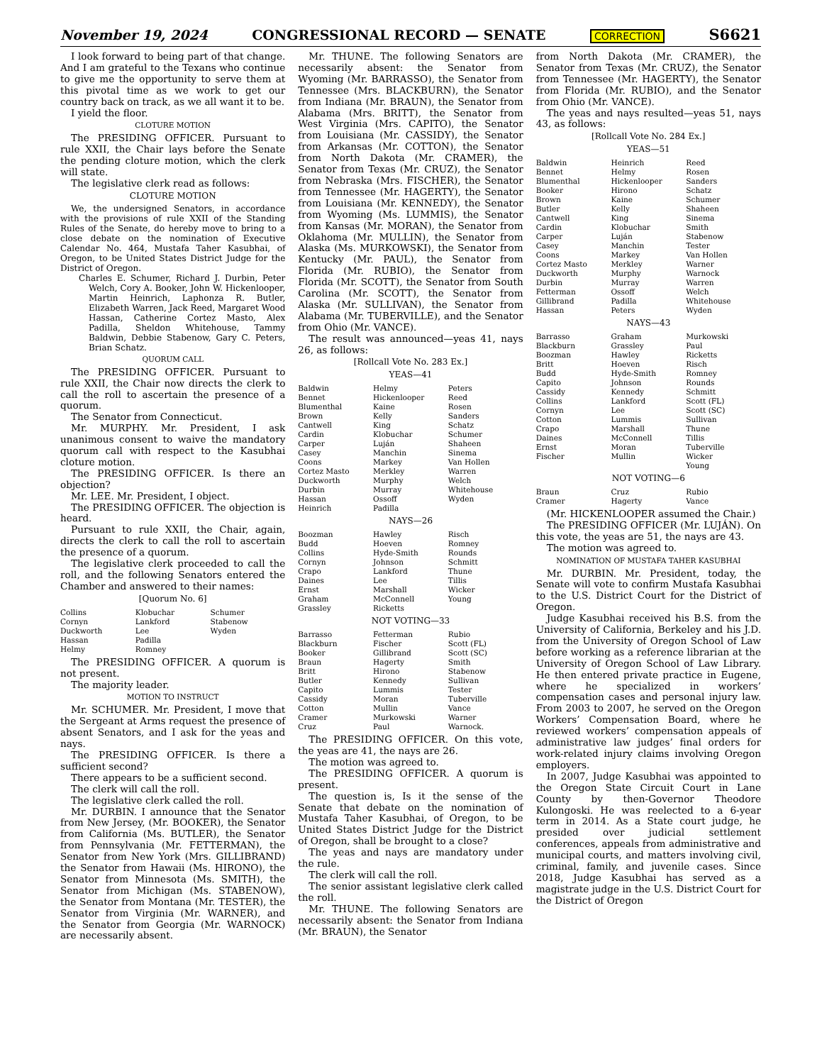November 19, 2024 CONGRESSIONAL RECORD — SENATE CORRECTION S6621
I look forward to being part of that change. And I am grateful to the Texans who continue to give me the opportunity to serve them at this pivotal time as we work to get our country back on track, as we all want it to be.
I yield the floor.
CLOTURE MOTION
The PRESIDING OFFICER. Pursuant to rule XXII, the Chair lays before the Senate the pending cloture motion, which the clerk will state.
The legislative clerk read as follows:
CLOTURE MOTION
We, the undersigned Senators, in accordance with the provisions of rule XXII of the Standing Rules of the Senate, do hereby move to bring to a close debate on the nomination of Executive Calendar No. 464, Mustafa Taher Kasubhai, of Oregon, to be United States District Judge for the District of Oregon.
Charles E. Schumer, Richard J. Durbin, Peter Welch, Cory A. Booker, John W. Hickenlooper, Martin Heinrich, Laphonza R. Butler, Elizabeth Warren, Jack Reed, Margaret Wood Hassan, Catherine Cortez Masto, Alex Padilla, Sheldon Whitehouse, Tammy Baldwin, Debbie Stabenow, Gary C. Peters, Brian Schatz.
QUORUM CALL
The PRESIDING OFFICER. Pursuant to rule XXII, the Chair now directs the clerk to call the roll to ascertain the presence of a quorum.
The Senator from Connecticut.
Mr. MURPHY. Mr. President, I ask unanimous consent to waive the mandatory quorum call with respect to the Kasubhai cloture motion.
The PRESIDING OFFICER. Is there an objection?
Mr. LEE. Mr. President, I object.
The PRESIDING OFFICER. The objection is heard.
Pursuant to rule XXII, the Chair, again, directs the clerk to call the roll to ascertain the presence of a quorum.
The legislative clerk proceeded to call the roll, and the following Senators entered the Chamber and answered to their names:
[Quorum No. 6]
| Collins Cornyn Duckworth Hassan Helmy | Klobuchar Lankford Lee Padilla Romney | Schumer Stabenow Wyden |
The PRESIDING OFFICER. A quorum is not present.
The majority leader.
MOTION TO INSTRUCT
Mr. SCHUMER. Mr. President, I move that the Sergeant at Arms request the presence of absent Senators, and I ask for the yeas and nays.
The PRESIDING OFFICER. Is there a sufficient second?
There appears to be a sufficient second.
The clerk will call the roll.
The legislative clerk called the roll.
Mr. DURBIN. I announce that the Senator from New Jersey, (Mr. BOOKER), the Senator from California (Ms. BUTLER), the Senator from Pennsylvania (Mr. FETTERMAN), the Senator from New York (Mrs. GILLIBRAND) the Senator from Hawaii (Ms. HIRONO), the Senator from Minnesota (Ms. SMITH), the Senator from Michigan (Ms. STABENOW), the Senator from Montana (Mr. TESTER), the Senator from Virginia (Mr. WARNER), and the Senator from Georgia (Mr. WARNOCK) are necessarily absent.
Mr. THUNE. The following Senators are necessarily absent: the Senator from Wyoming (Mr. BARRASSO), the Senator from Tennessee (Mrs. BLACKBURN), the Senator from Indiana (Mr. BRAUN), the Senator from Alabama (Mrs. BRITT), the Senator from West Virginia (Mrs. CAPITO), the Senator from Louisiana (Mr. CASSIDY), the Senator from Arkansas (Mr. COTTON), the Senator from North Dakota (Mr. CRAMER), the Senator from Texas (Mr. CRUZ), the Senator from Nebraska (Mrs. FISCHER), the Senator from Tennessee (Mr. HAGERTY), the Senator from Louisiana (Mr. KENNEDY), the Senator from Wyoming (Ms. LUMMIS), the Senator from Kansas (Mr. MORAN), the Senator from Oklahoma (Mr. MULLIN), the Senator from Alaska (Ms. MURKOWSKI), the Senator from Kentucky (Mr. PAUL), the Senator from Florida (Mr. RUBIO), the Senator from Florida (Mr. SCOTT), the Senator from South Carolina (Mr. SCOTT), the Senator from Alaska (Mr. SULLIVAN), the Senator from Alabama (Mr. TUBERVILLE), and the Senator from Ohio (Mr. VANCE).
The result was announced—yeas 41, nays 26, as follows:
[Rollcall Vote No. 283 Ex.]
YEAS—41
| Baldwin Bennet Blumenthal Brown Cantwell Cardin Carper Casey Coons Cortez Masto Duckworth Durbin Hassan Heinrich | Helmy Hickenlooper Kaine Kelly King Klobuchar Luján Manchin Markey Merkley Murphy Murray Ossoff Padilla | Peters Reed Rosen Sanders Schatz Schumer Shaheen Sinema Van Hollen Warren Welch Whitehouse Wyden |
NAYS—26
| Boozman Budd Collins Cornyn Crapo Daines Ernst Graham Grassley | Hawley Hoeven Hyde-Smith Johnson Lankford Lee Marshall McConnell Ricketts | Risch Romney Rounds Schmitt Thune Tillis Wicker Young |
NOT VOTING—33
| Barrasso Blackburn Booker Braun Britt Butler Capito Cassidy Cotton Cramer Cruz | Fetterman Fischer Gillibrand Hagerty Hirono Kennedy Lummis Moran Mullin Murkowski Paul | Rubio Scott (FL) Scott (SC) Smith Stabenow Sullivan Tester Tuberville Vance Warner Warnock. |
The PRESIDING OFFICER. On this vote, the yeas are 41, the nays are 26.
The motion was agreed to.
The PRESIDING OFFICER. A quorum is present.
The question is, Is it the sense of the Senate that debate on the nomination of Mustafa Taher Kasubhai, of Oregon, to be United States District Judge for the District of Oregon, shall be brought to a close?
The yeas and nays are mandatory under the rule.
The clerk will call the roll.
The senior assistant legislative clerk called the roll.
Mr. THUNE. The following Senators are necessarily absent: the Senator from Indiana (Mr. BRAUN), the Senator
from North Dakota (Mr. CRAMER), the Senator from Texas (Mr. CRUZ), the Senator from Tennessee (Mr. HAGERTY), the Senator from Florida (Mr. RUBIO), and the Senator from Ohio (Mr. VANCE).
The yeas and nays resulted—yeas 51, nays 43, as follows:
[Rollcall Vote No. 284 Ex.]
YEAS—51
| Baldwin Bennet Blumenthal Booker Brown Butler Cantwell Cardin Carper Casey Coons Cortez Masto Duckworth Durbin Fetterman Gillibrand Hassan | Heinrich Helmy Hickenlooper Hirono Kaine Kelly King Klobuchar Luján Manchin Markey Merkley Murphy Murray Ossoff Padilla Peters | Reed Rosen Sanders Schatz Schumer Shaheen Sinema Smith Stabenow Tester Van Hollen Warner Warnock Warren Welch Whitehouse Wyden |
NAYS—43
| Barrasso Blackburn Boozman Britt Budd Capito Cassidy Collins Cornyn Cotton Crapo Daines Ernst Fischer | Graham Grassley Hawley Hoeven Hyde-Smith Johnson Kennedy Lankford Lee Lummis Marshall McConnell Moran Mullin | Murkowski Paul Ricketts Risch Romney Rounds Schmitt Scott (FL) Scott (SC) Sullivan Thune Tillis Tuberville Wicker Young |
NOT VOTING—6
| Braun Cramer | Cruz Hagerty | Rubio Vance |
(Mr. HICKENLOOPER assumed the Chair.)
The PRESIDING OFFICER (Mr. LUJÁN). On this vote, the yeas are 51, the nays are 43.
The motion was agreed to.
NOMINATION OF MUSTAFA TAHER KASUBHAI
Mr. DURBIN. Mr. President, today, the Senate will vote to confirm Mustafa Kasubhai to the U.S. District Court for the District of Oregon.
Judge Kasubhai received his B.S. from the University of California, Berkeley and his J.D. from the University of Oregon School of Law before working as a reference librarian at the University of Oregon School of Law Library. He then entered private practice in Eugene, where he specialized in workers’ compensation cases and personal injury law. From 2003 to 2007, he served on the Oregon Workers’ Compensation Board, where he reviewed workers’ compensation appeals of administrative law judges’ final orders for work-related injury claims involving Oregon employers.
In 2007, Judge Kasubhai was appointed to the Oregon State Circuit Court in Lane County by then-Governor Theodore Kulongoski. He was reelected to a 6-year term in 2014. As a State court judge, he presided over judicial settlement conferences, appeals from administrative and municipal courts, and matters involving civil, criminal, family, and juvenile cases. Since 2018, Judge Kasubhai has served as a magistrate judge in the U.S. District Court for the District of Oregon